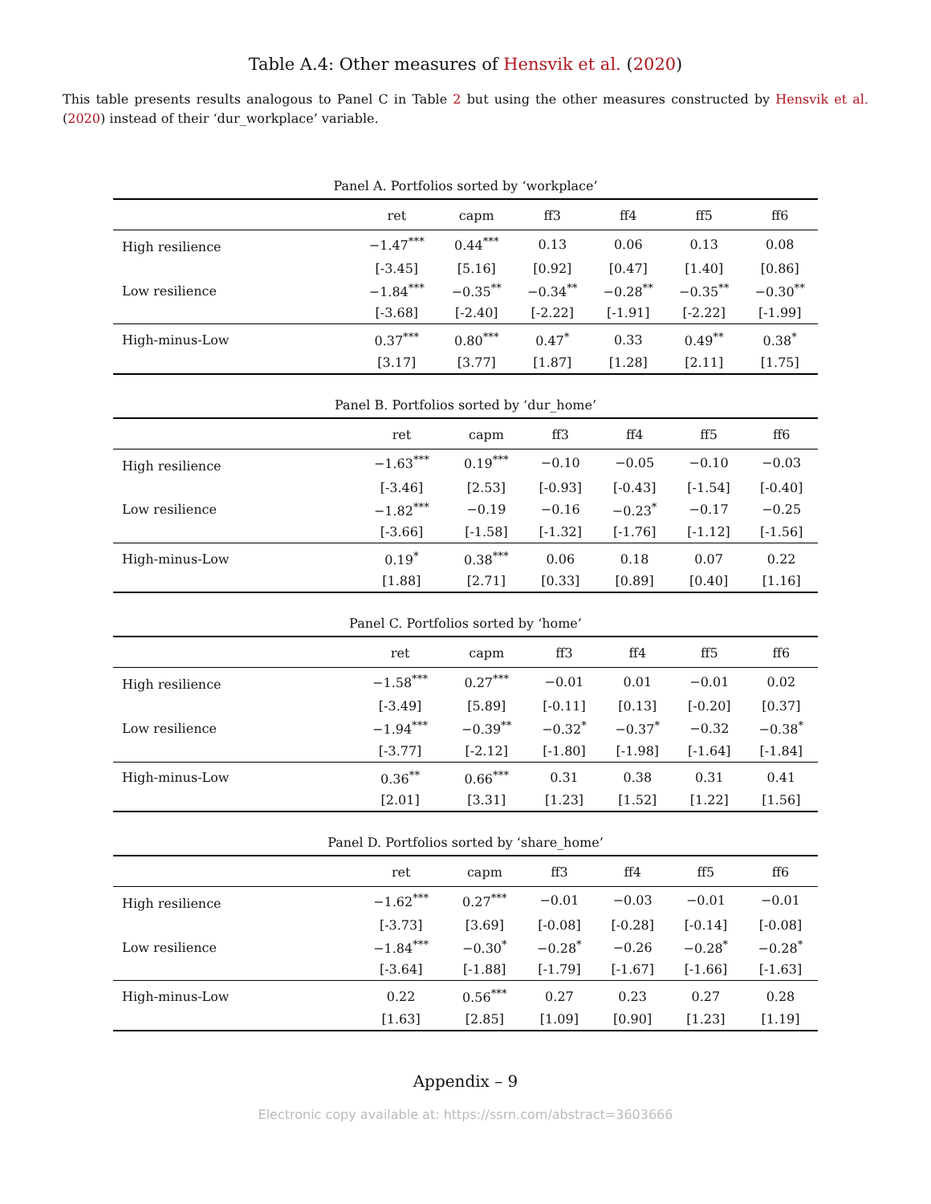Table A.4: Other measures of Hensvik et al. (2020)
This table presents results analogous to Panel C in Table 2 but using the other measures constructed by Hensvik et al. (2020) instead of their ‘dur_workplace’ variable.
Panel A. Portfolios sorted by ‘workplace’
| | ret | capm | ff3 | ff4 | ff5 | ff6 |
| --- | --- | --- | --- | --- | --- | --- |
| High resilience | −1.47<sup>***</sup> | 0.44<sup>***</sup> | 0.13 | 0.06 | 0.13 | 0.08 |
| | [-3.45] | [5.16] | [0.92] | [0.47] | [1.40] | [0.86] |
| Low resilience | −1.84<sup>***</sup> | −0.35<sup>**</sup> | −0.34<sup>**</sup> | −0.28<sup>**</sup> | −0.35<sup>**</sup> | −0.30<sup>**</sup> |
| | [-3.68] | [-2.40] | [-2.22] | [-1.91] | [-2.22] | [-1.99] |
| High-minus-Low | 0.37<sup>***</sup> | 0.80<sup>***</sup> | 0.47<sup>*</sup> | 0.33 | 0.49<sup>**</sup> | 0.38<sup>*</sup> |
| | [3.17] | [3.77] | [1.87] | [1.28] | [2.11] | [1.75] |
Panel B. Portfolios sorted by ‘dur_home’
| | ret | capm | ff3 | ff4 | ff5 | ff6 |
| --- | --- | --- | --- | --- | --- | --- |
| High resilience | −1.63<sup>***</sup> | 0.19<sup>***</sup> | −0.10 | −0.05 | −0.10 | −0.03 |
| | [-3.46] | [2.53] | [-0.93] | [-0.43] | [-1.54] | [-0.40] |
| Low resilience | −1.82<sup>***</sup> | −0.19 | −0.16 | −0.23<sup>*</sup> | −0.17 | −0.25 |
| | [-3.66] | [-1.58] | [-1.32] | [-1.76] | [-1.12] | [-1.56] |
| High-minus-Low | 0.19<sup>*</sup> | 0.38<sup>***</sup> | 0.06 | 0.18 | 0.07 | 0.22 |
| | [1.88] | [2.71] | [0.33] | [0.89] | [0.40] | [1.16] |
Panel C. Portfolios sorted by ‘home’
| | ret | capm | ff3 | ff4 | ff5 | ff6 |
| --- | --- | --- | --- | --- | --- | --- |
| High resilience | −1.58<sup>***</sup> | 0.27<sup>***</sup> | −0.01 | 0.01 | −0.01 | 0.02 |
| | [-3.49] | [5.89] | [-0.11] | [0.13] | [-0.20] | [0.37] |
| Low resilience | −1.94<sup>***</sup> | −0.39<sup>**</sup> | −0.32<sup>*</sup> | −0.37<sup>*</sup> | −0.32 | −0.38<sup>*</sup> |
| | [-3.77] | [-2.12] | [-1.80] | [-1.98] | [-1.64] | [-1.84] |
| High-minus-Low | 0.36<sup>**</sup> | 0.66<sup>***</sup> | 0.31 | 0.38 | 0.31 | 0.41 |
| | [2.01] | [3.31] | [1.23] | [1.52] | [1.22] | [1.56] |
Panel D. Portfolios sorted by ‘share_home’
| | ret | capm | ff3 | ff4 | ff5 | ff6 |
| --- | --- | --- | --- | --- | --- | --- |
| High resilience | −1.62<sup>***</sup> | 0.27<sup>***</sup> | −0.01 | −0.03 | −0.01 | −0.01 |
| | [-3.73] | [3.69] | [-0.08] | [-0.28] | [-0.14] | [-0.08] |
| Low resilience | −1.84<sup>***</sup> | −0.30<sup>*</sup> | −0.28<sup>*</sup> | −0.26 | −0.28<sup>*</sup> | −0.28<sup>*</sup> |
| | [-3.64] | [-1.88] | [-1.79] | [-1.67] | [-1.66] | [-1.63] |
| High-minus-Low | 0.22 | 0.56<sup>***</sup> | 0.27 | 0.23 | 0.27 | 0.28 |
| | [1.63] | [2.85] | [1.09] | [0.90] | [1.23] | [1.19] |
Appendix – 9
Electronic copy available at: https://ssrn.com/abstract=3603666